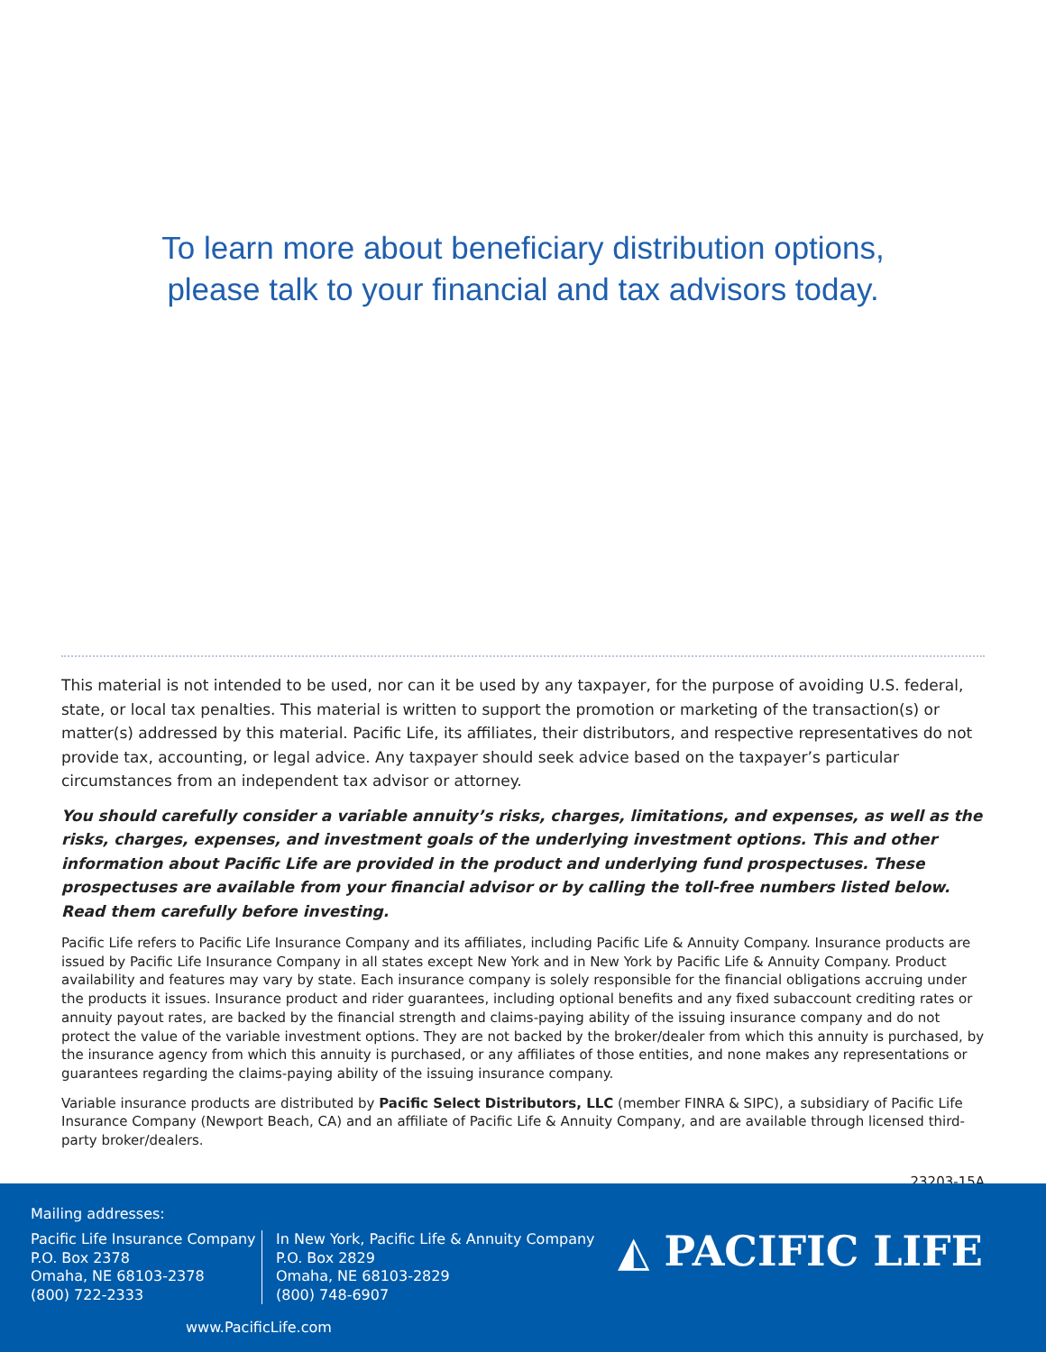To learn more about beneficiary distribution options,
please talk to your financial and tax advisors today.
This material is not intended to be used, nor can it be used by any taxpayer, for the purpose of avoiding U.S. federal, state, or local tax penalties. This material is written to support the promotion or marketing of the transaction(s) or matter(s) addressed by this material. Pacific Life, its affiliates, their distributors, and respective representatives do not provide tax, accounting, or legal advice. Any taxpayer should seek advice based on the taxpayer’s particular circumstances from an independent tax advisor or attorney.
You should carefully consider a variable annuity’s risks, charges, limitations, and expenses, as well as the risks, charges, expenses, and investment goals of the underlying investment options. This and other information about Pacific Life are provided in the product and underlying fund prospectuses. These prospectuses are available from your financial advisor or by calling the toll-free numbers listed below. Read them carefully before investing.
Pacific Life refers to Pacific Life Insurance Company and its affiliates, including Pacific Life & Annuity Company. Insurance products are issued by Pacific Life Insurance Company in all states except New York and in New York by Pacific Life & Annuity Company. Product availability and features may vary by state. Each insurance company is solely responsible for the financial obligations accruing under the products it issues. Insurance product and rider guarantees, including optional benefits and any fixed subaccount crediting rates or annuity payout rates, are backed by the financial strength and claims-paying ability of the issuing insurance company and do not protect the value of the variable investment options. They are not backed by the broker/dealer from which this annuity is purchased, by the insurance agency from which this annuity is purchased, or any affiliates of those entities, and none makes any representations or guarantees regarding the claims-paying ability of the issuing insurance company.
Variable insurance products are distributed by Pacific Select Distributors, LLC (member FINRA & SIPC), a subsidiary of Pacific Life Insurance Company (Newport Beach, CA) and an affiliate of Pacific Life & Annuity Company, and are available through licensed third-party broker/dealers.
23203-15A
Mailing addresses:
Pacific Life Insurance Company
P.O. Box 2378
Omaha, NE 68103-2378
(800) 722-2333
In New York, Pacific Life & Annuity Company
P.O. Box 2829
Omaha, NE 68103-2829
(800) 748-6907
◭ PACIFIC LIFE
www.PacificLife.com